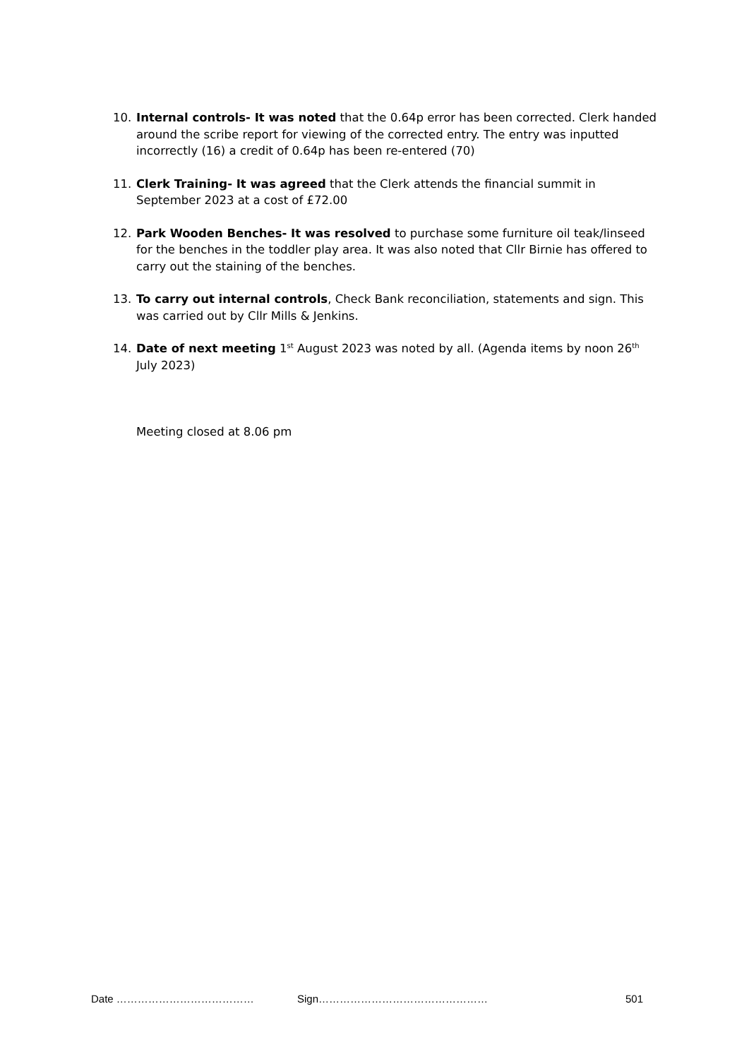10. Internal controls- It was noted that the 0.64p error has been corrected. Clerk handed around the scribe report for viewing of the corrected entry. The entry was inputted incorrectly (16) a credit of 0.64p has been re-entered (70)
11. Clerk Training- It was agreed that the Clerk attends the financial summit in September 2023 at a cost of £72.00
12. Park Wooden Benches- It was resolved to purchase some furniture oil teak/linseed for the benches in the toddler play area. It was also noted that Cllr Birnie has offered to carry out the staining of the benches.
13. To carry out internal controls, Check Bank reconciliation, statements and sign. This was carried out by Cllr Mills & Jenkins.
14. Date of next meeting 1<sup>st</sup> August 2023 was noted by all. (Agenda items by noon 26<sup>th</sup> July 2023)
Meeting closed at 8.06 pm
Date ………………………………… Sign………………………………………… 501